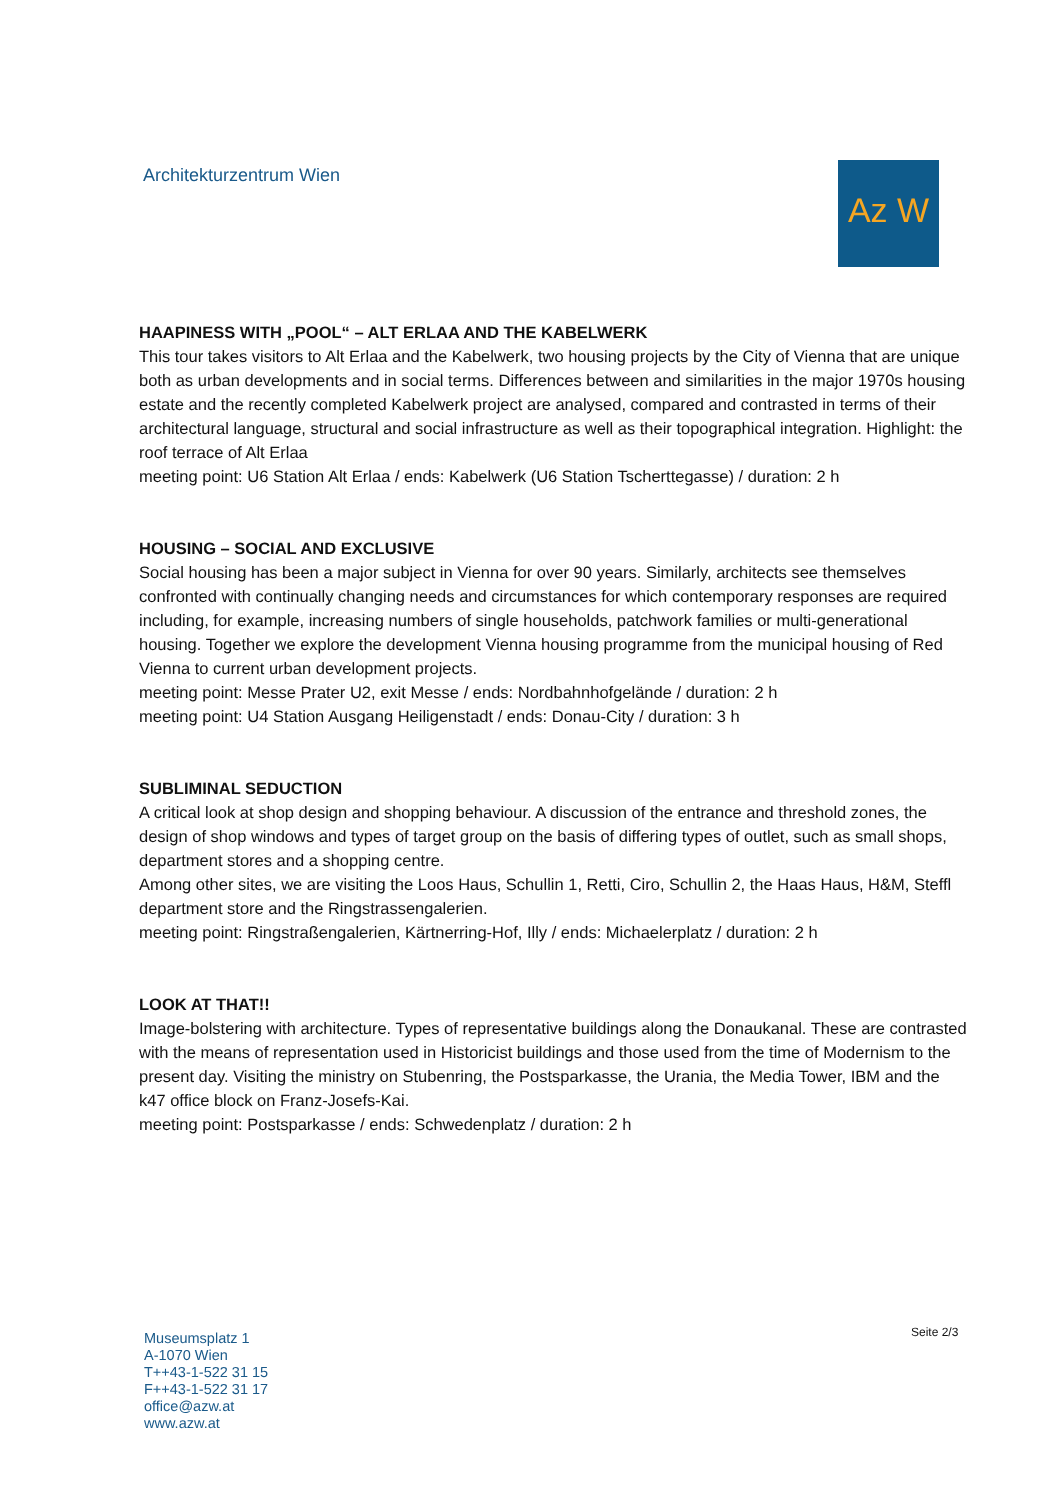Architekturzentrum Wien Az W
HAAPINESS WITH „POOL“ – ALT ERLAA AND THE KABELWERK
This tour takes visitors to Alt Erlaa and the Kabelwerk, two housing projects by the City of Vienna that are unique both as urban developments and in social terms. Differences between and similarities in the major 1970s housing estate and the recently completed Kabelwerk project are analysed, compared and contrasted in terms of their architectural language, structural and social infrastructure as well as their topographical integration. Highlight: the roof terrace of Alt Erlaa
meeting point: U6 Station Alt Erlaa / ends: Kabelwerk (U6 Station Tscherttegasse) / duration: 2 h
HOUSING – SOCIAL AND EXCLUSIVE
Social housing has been a major subject in Vienna for over 90 years. Similarly, architects see themselves confronted with continually changing needs and circumstances for which contemporary responses are required including, for example, increasing numbers of single households, patchwork families or multi-generational housing. Together we explore the development Vienna housing programme from the municipal housing of Red Vienna to current urban development projects.
meeting point: Messe Prater U2, exit Messe / ends: Nordbahnhofgelände / duration: 2 h
meeting point: U4 Station Ausgang Heiligenstadt / ends: Donau-City / duration: 3 h
SUBLIMINAL SEDUCTION
A critical look at shop design and shopping behaviour. A discussion of the entrance and threshold zones, the design of shop windows and types of target group on the basis of differing types of outlet, such as small shops, department stores and a shopping centre.
Among other sites, we are visiting the Loos Haus, Schullin 1, Retti, Ciro, Schullin 2, the Haas Haus, H&M, Steffl department store and the Ringstrassengalerien.
meeting point: Ringstraßengalerien, Kärtnerring-Hof, Illy / ends: Michaelerplatz / duration: 2 h
LOOK AT THAT!!
Image-bolstering with architecture. Types of representative buildings along the Donaukanal. These are contrasted with the means of representation used in Historicist buildings and those used from the time of Modernism to the present day. Visiting the ministry on Stubenring, the Postsparkasse, the Urania, the Media Tower, IBM and the k47 office block on Franz-Josefs-Kai.
meeting point: Postsparkasse / ends: Schwedenplatz / duration: 2 h
Museumsplatz 1
A-1070 Wien
T++43-1-522 31 15
F++43-1-522 31 17
office@azw.at
www.azw.at
Seite 2/3